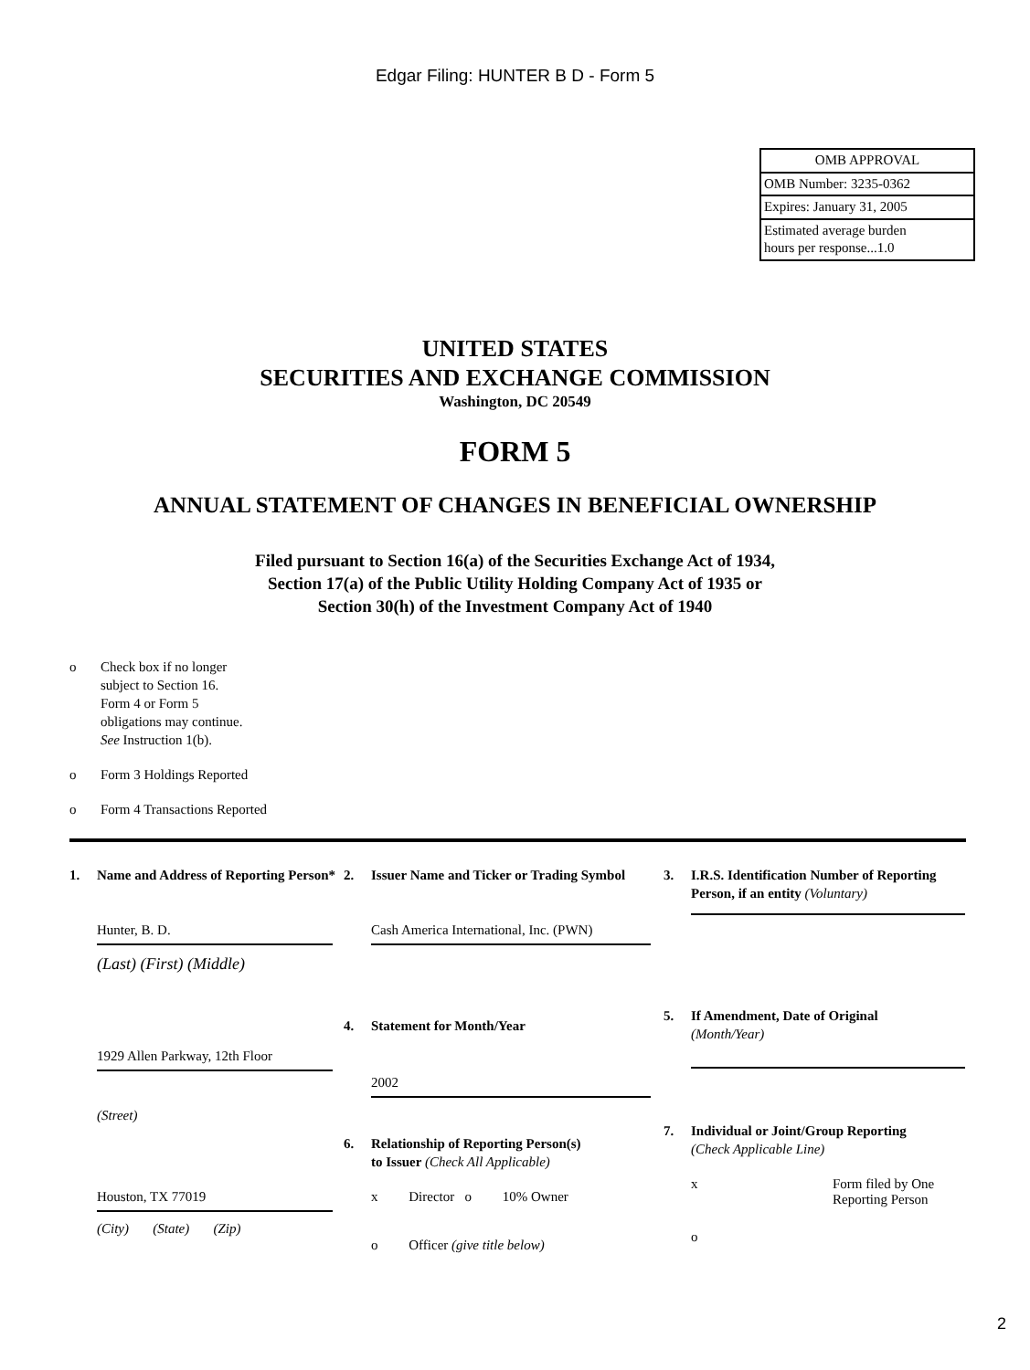Edgar Filing: HUNTER B D - Form 5
| OMB APPROVAL |
| OMB Number: 3235-0362 |
| Expires: January 31, 2005 |
| Estimated average burden hours per response...1.0 |
UNITED STATES
SECURITIES AND EXCHANGE COMMISSION
Washington, DC 20549
FORM 5
ANNUAL STATEMENT OF CHANGES IN BENEFICIAL OWNERSHIP
Filed pursuant to Section 16(a) of the Securities Exchange Act of 1934,
Section 17(a) of the Public Utility Holding Company Act of 1935 or
Section 30(h) of the Investment Company Act of 1940
o Check box if no longer
subject to Section 16.
Form 4 or Form 5
obligations may continue.
See Instruction 1(b).
o Form 3 Holdings Reported
o Form 4 Transactions Reported
1. Name and Address of Reporting Person*
Hunter, B. D.
(Last) (First) (Middle)
1929 Allen Parkway, 12th Floor
(Street)
Houston, TX 77019
(City) (State) (Zip)
2. Issuer Name and Ticker or Trading Symbol
Cash America International, Inc. (PWN)
4. Statement for Month/Year
2002
6. Relationship of Reporting Person(s)
to Issuer (Check All Applicable)
x Director o 10% Owner
o Officer (give title below)
3. I.R.S. Identification Number of Reporting
Person, if an entity (Voluntary)
5. If Amendment, Date of Original
(Month/Year)
7. Individual or Joint/Group Reporting
(Check Applicable Line)
x Form filed by One
Reporting Person
o
2